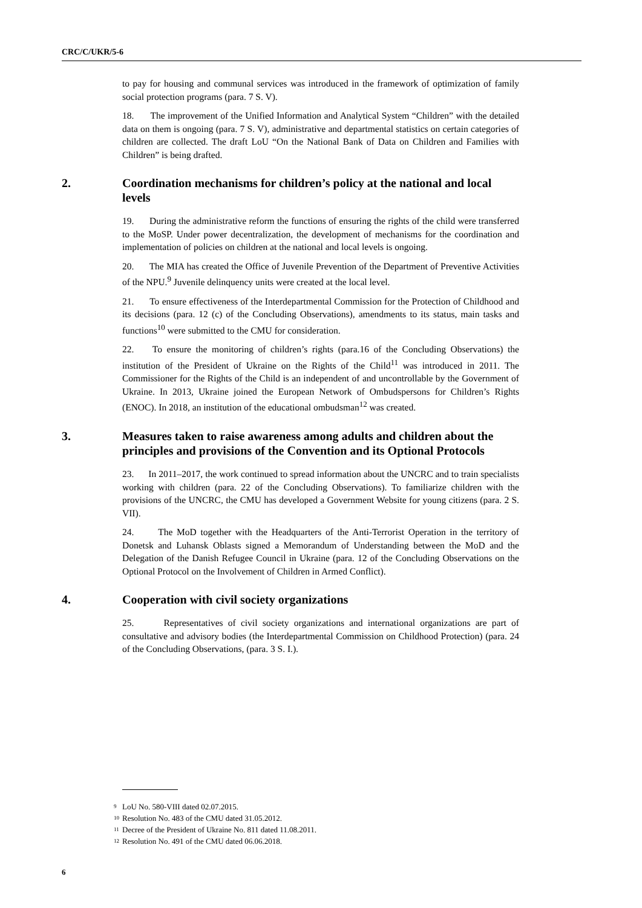CRC/C/UKR/5-6
to pay for housing and communal services was introduced in the framework of optimization of family social protection programs (para. 7 S. V).
18. The improvement of the Unified Information and Analytical System “Children” with the detailed data on them is ongoing (para. 7 S. V), administrative and departmental statistics on certain categories of children are collected. The draft LoU “On the National Bank of Data on Children and Families with Children” is being drafted.
2. Coordination mechanisms for children’s policy at the national and local levels
19. During the administrative reform the functions of ensuring the rights of the child were transferred to the MoSP. Under power decentralization, the development of mechanisms for the coordination and implementation of policies on children at the national and local levels is ongoing.
20. The MIA has created the Office of Juvenile Prevention of the Department of Preventive Activities of the NPU.<sup>9</sup> Juvenile delinquency units were created at the local level.
21. To ensure effectiveness of the Interdepartmental Commission for the Protection of Childhood and its decisions (para. 12 (c) of the Concluding Observations), amendments to its status, main tasks and functions<sup>10</sup> were submitted to the CMU for consideration.
22. To ensure the monitoring of children’s rights (para.16 of the Concluding Observations) the institution of the President of Ukraine on the Rights of the Child<sup>11</sup> was introduced in 2011. The Commissioner for the Rights of the Child is an independent of and uncontrollable by the Government of Ukraine. In 2013, Ukraine joined the European Network of Ombudspersons for Children’s Rights (ENOC). In 2018, an institution of the educational ombudsman<sup>12</sup> was created.
3. Measures taken to raise awareness among adults and children about the principles and provisions of the Convention and its Optional Protocols
23. In 2011–2017, the work continued to spread information about the UNCRC and to train specialists working with children (para. 22 of the Concluding Observations). To familiarize children with the provisions of the UNCRC, the CMU has developed a Government Website for young citizens (para. 2 S. VII).
24. The MoD together with the Headquarters of the Anti-Terrorist Operation in the territory of Donetsk and Luhansk Oblasts signed a Memorandum of Understanding between the MoD and the Delegation of the Danish Refugee Council in Ukraine (para. 12 of the Concluding Observations on the Optional Protocol on the Involvement of Children in Armed Conflict).
4. Cooperation with civil society organizations
25. Representatives of civil society organizations and international organizations are part of consultative and advisory bodies (the Interdepartmental Commission on Childhood Protection) (para. 24 of the Concluding Observations, (para. 3 S. I.).
<sup>9</sup> LoU No. 580-VIII dated 02.07.2015.
<sup>10</sup> Resolution No. 483 of the CMU dated 31.05.2012.
<sup>11</sup> Decree of the President of Ukraine No. 811 dated 11.08.2011.
<sup>12</sup> Resolution No. 491 of the CMU dated 06.06.2018.
6